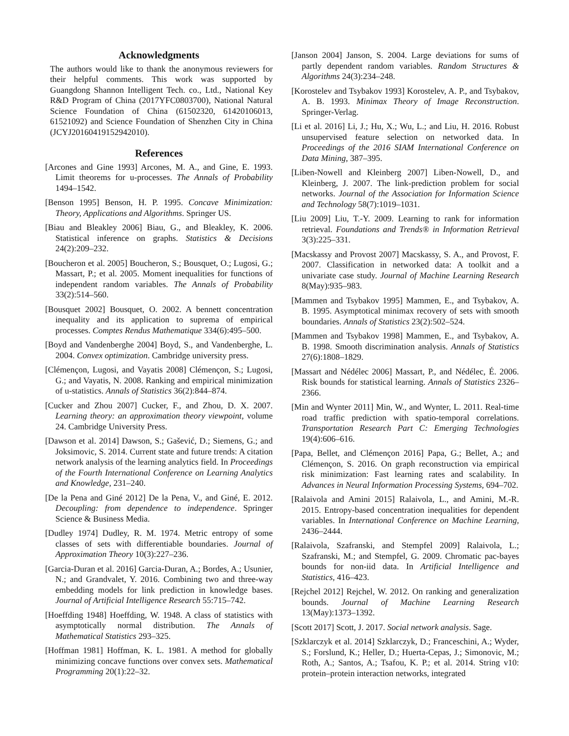Acknowledgments
The authors would like to thank the anonymous reviewers for their helpful comments. This work was supported by Guangdong Shannon Intelligent Tech. co., Ltd., National Key R&D Program of China (2017YFC0803700), National Natural Science Foundation of China (61502320, 61420106013, 61521092) and Science Foundation of Shenzhen City in China (JCYJ20160419152942010).
References
[Arcones and Gine 1993] Arcones, M. A., and Gine, E. 1993. Limit theorems for u-processes. The Annals of Probability 1494–1542.
[Benson 1995] Benson, H. P. 1995. Concave Minimization: Theory, Applications and Algorithms. Springer US.
[Biau and Bleakley 2006] Biau, G., and Bleakley, K. 2006. Statistical inference on graphs. Statistics & Decisions 24(2):209–232.
[Boucheron et al. 2005] Boucheron, S.; Bousquet, O.; Lugosi, G.; Massart, P.; et al. 2005. Moment inequalities for functions of independent random variables. The Annals of Probability 33(2):514–560.
[Bousquet 2002] Bousquet, O. 2002. A bennett concentration inequality and its application to suprema of empirical processes. Comptes Rendus Mathematique 334(6):495–500.
[Boyd and Vandenberghe 2004] Boyd, S., and Vandenberghe, L. 2004. Convex optimization. Cambridge university press.
[Clémençon, Lugosi, and Vayatis 2008] Clémençon, S.; Lugosi, G.; and Vayatis, N. 2008. Ranking and empirical minimization of u-statistics. Annals of Statistics 36(2):844–874.
[Cucker and Zhou 2007] Cucker, F., and Zhou, D. X. 2007. Learning theory: an approximation theory viewpoint, volume 24. Cambridge University Press.
[Dawson et al. 2014] Dawson, S.; Gašević, D.; Siemens, G.; and Joksimovic, S. 2014. Current state and future trends: A citation network analysis of the learning analytics field. In Proceedings of the Fourth International Conference on Learning Analytics and Knowledge, 231–240.
[De la Pena and Giné 2012] De la Pena, V., and Giné, E. 2012. Decoupling: from dependence to independence. Springer Science & Business Media.
[Dudley 1974] Dudley, R. M. 1974. Metric entropy of some classes of sets with differentiable boundaries. Journal of Approximation Theory 10(3):227–236.
[Garcia-Duran et al. 2016] Garcia-Duran, A.; Bordes, A.; Usunier, N.; and Grandvalet, Y. 2016. Combining two and three-way embedding models for link prediction in knowledge bases. Journal of Artificial Intelligence Research 55:715–742.
[Hoeffding 1948] Hoeffding, W. 1948. A class of statistics with asymptotically normal distribution. The Annals of Mathematical Statistics 293–325.
[Hoffman 1981] Hoffman, K. L. 1981. A method for globally minimizing concave functions over convex sets. Mathematical Programming 20(1):22–32.
[Janson 2004] Janson, S. 2004. Large deviations for sums of partly dependent random variables. Random Structures & Algorithms 24(3):234–248.
[Korostelev and Tsybakov 1993] Korostelev, A. P., and Tsybakov, A. B. 1993. Minimax Theory of Image Reconstruction. Springer-Verlag.
[Li et al. 2016] Li, J.; Hu, X.; Wu, L.; and Liu, H. 2016. Robust unsupervised feature selection on networked data. In Proceedings of the 2016 SIAM International Conference on Data Mining, 387–395.
[Liben-Nowell and Kleinberg 2007] Liben-Nowell, D., and Kleinberg, J. 2007. The link-prediction problem for social networks. Journal of the Association for Information Science and Technology 58(7):1019–1031.
[Liu 2009] Liu, T.-Y. 2009. Learning to rank for information retrieval. Foundations and Trends® in Information Retrieval 3(3):225–331.
[Macskassy and Provost 2007] Macskassy, S. A., and Provost, F. 2007. Classification in networked data: A toolkit and a univariate case study. Journal of Machine Learning Research 8(May):935–983.
[Mammen and Tsybakov 1995] Mammen, E., and Tsybakov, A. B. 1995. Asymptotical minimax recovery of sets with smooth boundaries. Annals of Statistics 23(2):502–524.
[Mammen and Tsybakov 1998] Mammen, E., and Tsybakov, A. B. 1998. Smooth discrimination analysis. Annals of Statistics 27(6):1808–1829.
[Massart and Nédélec 2006] Massart, P., and Nédélec, É. 2006. Risk bounds for statistical learning. Annals of Statistics 2326–2366.
[Min and Wynter 2011] Min, W., and Wynter, L. 2011. Real-time road traffic prediction with spatio-temporal correlations. Transportation Research Part C: Emerging Technologies 19(4):606–616.
[Papa, Bellet, and Clémençon 2016] Papa, G.; Bellet, A.; and Clémençon, S. 2016. On graph reconstruction via empirical risk minimization: Fast learning rates and scalability. In Advances in Neural Information Processing Systems, 694–702.
[Ralaivola and Amini 2015] Ralaivola, L., and Amini, M.-R. 2015. Entropy-based concentration inequalities for dependent variables. In International Conference on Machine Learning, 2436–2444.
[Ralaivola, Szafranski, and Stempfel 2009] Ralaivola, L.; Szafranski, M.; and Stempfel, G. 2009. Chromatic pac-bayes bounds for non-iid data. In Artificial Intelligence and Statistics, 416–423.
[Rejchel 2012] Rejchel, W. 2012. On ranking and generalization bounds. Journal of Machine Learning Research 13(May):1373–1392.
[Scott 2017] Scott, J. 2017. Social network analysis. Sage.
[Szklarczyk et al. 2014] Szklarczyk, D.; Franceschini, A.; Wyder, S.; Forslund, K.; Heller, D.; Huerta-Cepas, J.; Simonovic, M.; Roth, A.; Santos, A.; Tsafou, K. P.; et al. 2014. String v10: protein–protein interaction networks, integrated